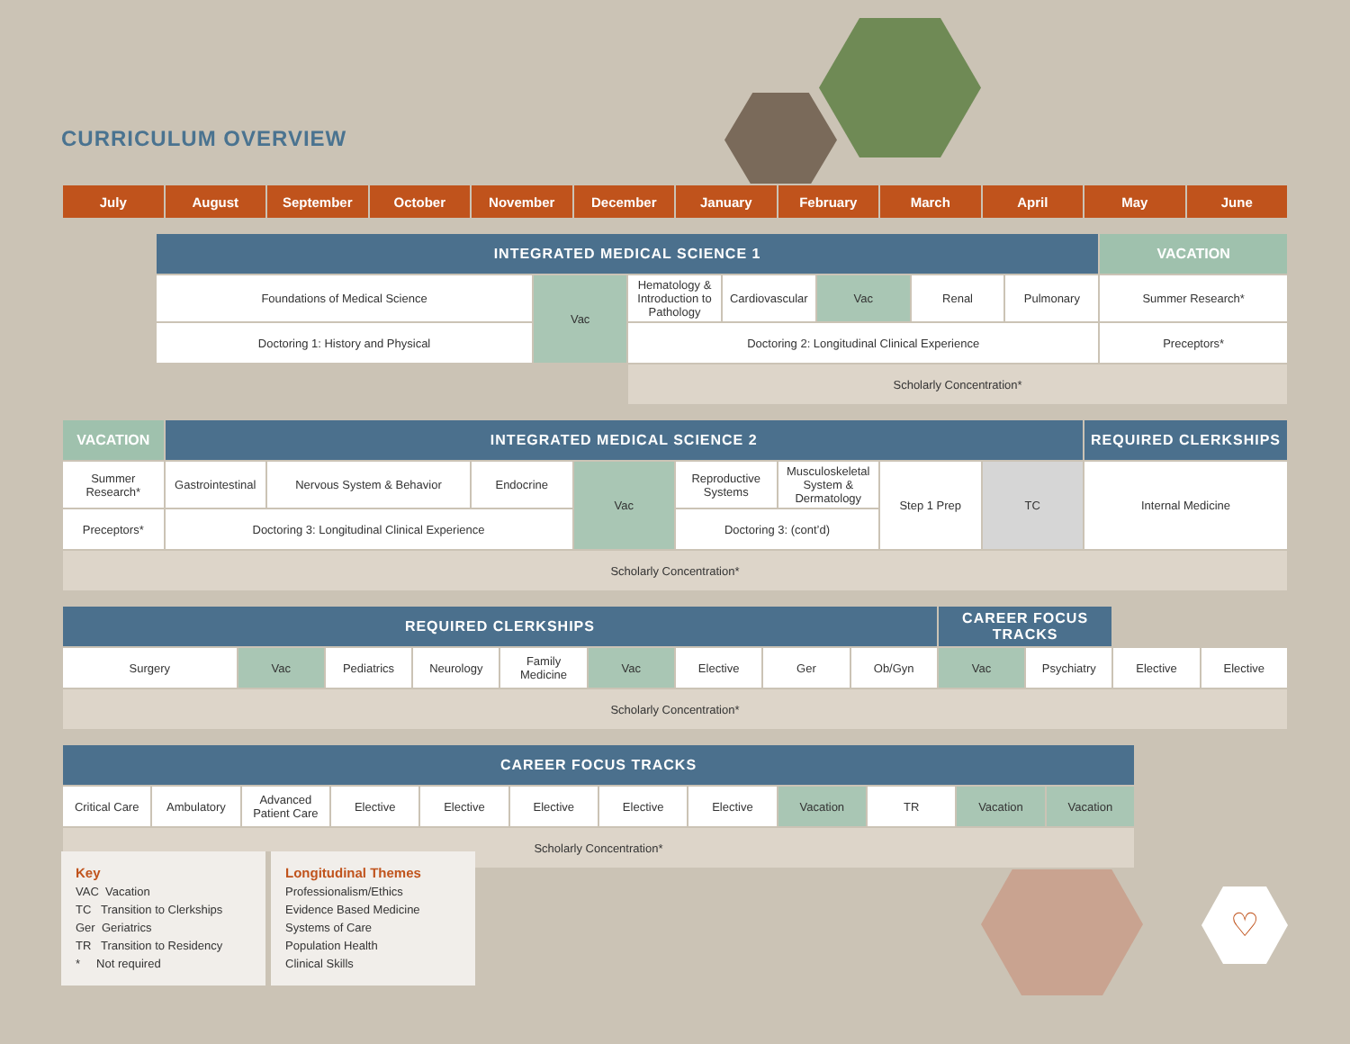♡
CURRICULUM OVERVIEW
| July | August | September | October | November | December | January | February | March | April | May | June |
| --- | --- | --- | --- | --- | --- | --- | --- | --- | --- | --- | --- |
| | INTEGRATED MEDICAL SCIENCE 1 | | | | | | | VACATION |
| | Foundations of Medical Science | Vac | Hematology & Introduction to Pathology | Cardiovascular | Vac | Renal | Pulmonary | Summer Research* |
| | Doctoring 1: History and Physical | | Doctoring 2: Longitudinal Clinical Experience | | | | | Preceptors* |
| | | | Scholarly Concentration* | | | | | |
| VACATION | INTEGRATED MEDICAL SCIENCE 2 | | | | | | | | REQUIRED CLERKSHIPS |
| Summer Research* | Gastrointestinal | Nervous System & Behavior | Endocrine | Vac | Reproductive Systems | Musculoskeletal System & Dermatology | Step 1 Prep | TC | Internal Medicine |
| Preceptors* | Doctoring 3: Longitudinal Clinical Experience | | | | Doctoring 3: (cont’d) | | | | |
| Scholarly Concentration* | | | | | | | | | |
| REQUIRED CLERKSHIPS | | | | | | | | | CAREER FOCUS TRACKS | | | |
| Surgery | Vac | Pediatrics | Neurology | Family Medicine | Vac | Elective | Ger | Ob/Gyn | Vac | Psychiatry | Elective | Elective |
| Scholarly Concentration* | | | | | | | | | | | | |
| CAREER FOCUS TRACKS | | | | | | | | | | | |
| Critical Care | Ambulatory | Advanced Patient Care | Elective | Elective | Elective | Elective | Elective | Vacation | TR | Vacation | Vacation |
| Scholarly Concentration* | | | | | | | | | | | |
Key
VAC Vacation
TC Transition to Clerkships
Ger Geriatrics
TR Transition to Residency
* Not required
Longitudinal Themes
Professionalism/Ethics
Evidence Based Medicine
Systems of Care
Population Health
Clinical Skills